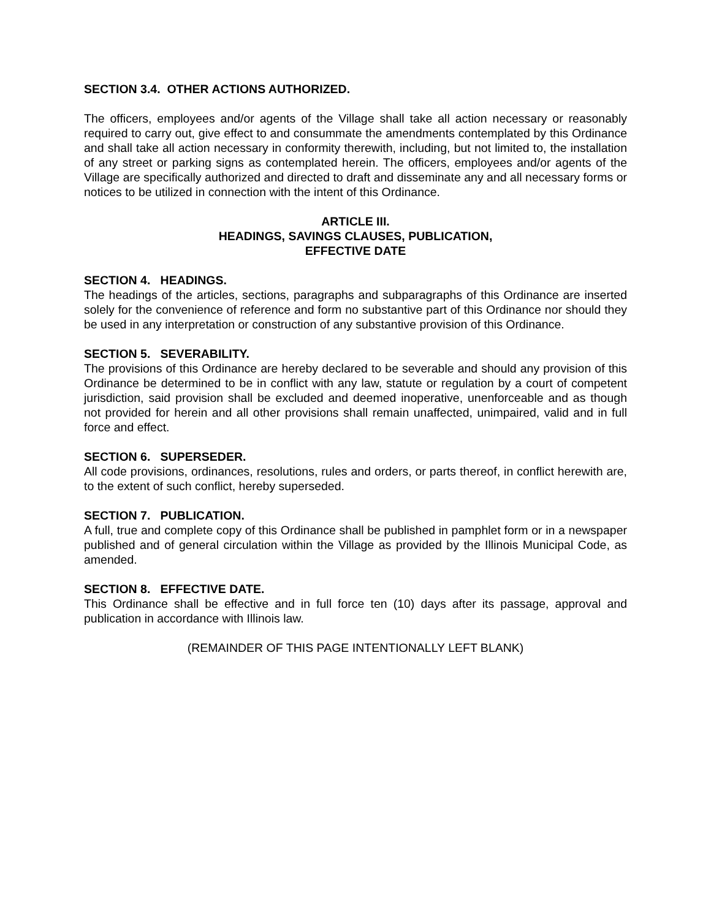SECTION 3.4. OTHER ACTIONS AUTHORIZED.
The officers, employees and/or agents of the Village shall take all action necessary or reasonably required to carry out, give effect to and consummate the amendments contemplated by this Ordinance and shall take all action necessary in conformity therewith, including, but not limited to, the installation of any street or parking signs as contemplated herein. The officers, employees and/or agents of the Village are specifically authorized and directed to draft and disseminate any and all necessary forms or notices to be utilized in connection with the intent of this Ordinance.
ARTICLE III.
HEADINGS, SAVINGS CLAUSES, PUBLICATION,
EFFECTIVE DATE
SECTION 4. HEADINGS.
The headings of the articles, sections, paragraphs and subparagraphs of this Ordinance are inserted solely for the convenience of reference and form no substantive part of this Ordinance nor should they be used in any interpretation or construction of any substantive provision of this Ordinance.
SECTION 5. SEVERABILITY.
The provisions of this Ordinance are hereby declared to be severable and should any provision of this Ordinance be determined to be in conflict with any law, statute or regulation by a court of competent jurisdiction, said provision shall be excluded and deemed inoperative, unenforceable and as though not provided for herein and all other provisions shall remain unaffected, unimpaired, valid and in full force and effect.
SECTION 6. SUPERSEDER.
All code provisions, ordinances, resolutions, rules and orders, or parts thereof, in conflict herewith are, to the extent of such conflict, hereby superseded.
SECTION 7. PUBLICATION.
A full, true and complete copy of this Ordinance shall be published in pamphlet form or in a newspaper published and of general circulation within the Village as provided by the Illinois Municipal Code, as amended.
SECTION 8. EFFECTIVE DATE.
This Ordinance shall be effective and in full force ten (10) days after its passage, approval and publication in accordance with Illinois law.
(REMAINDER OF THIS PAGE INTENTIONALLY LEFT BLANK)